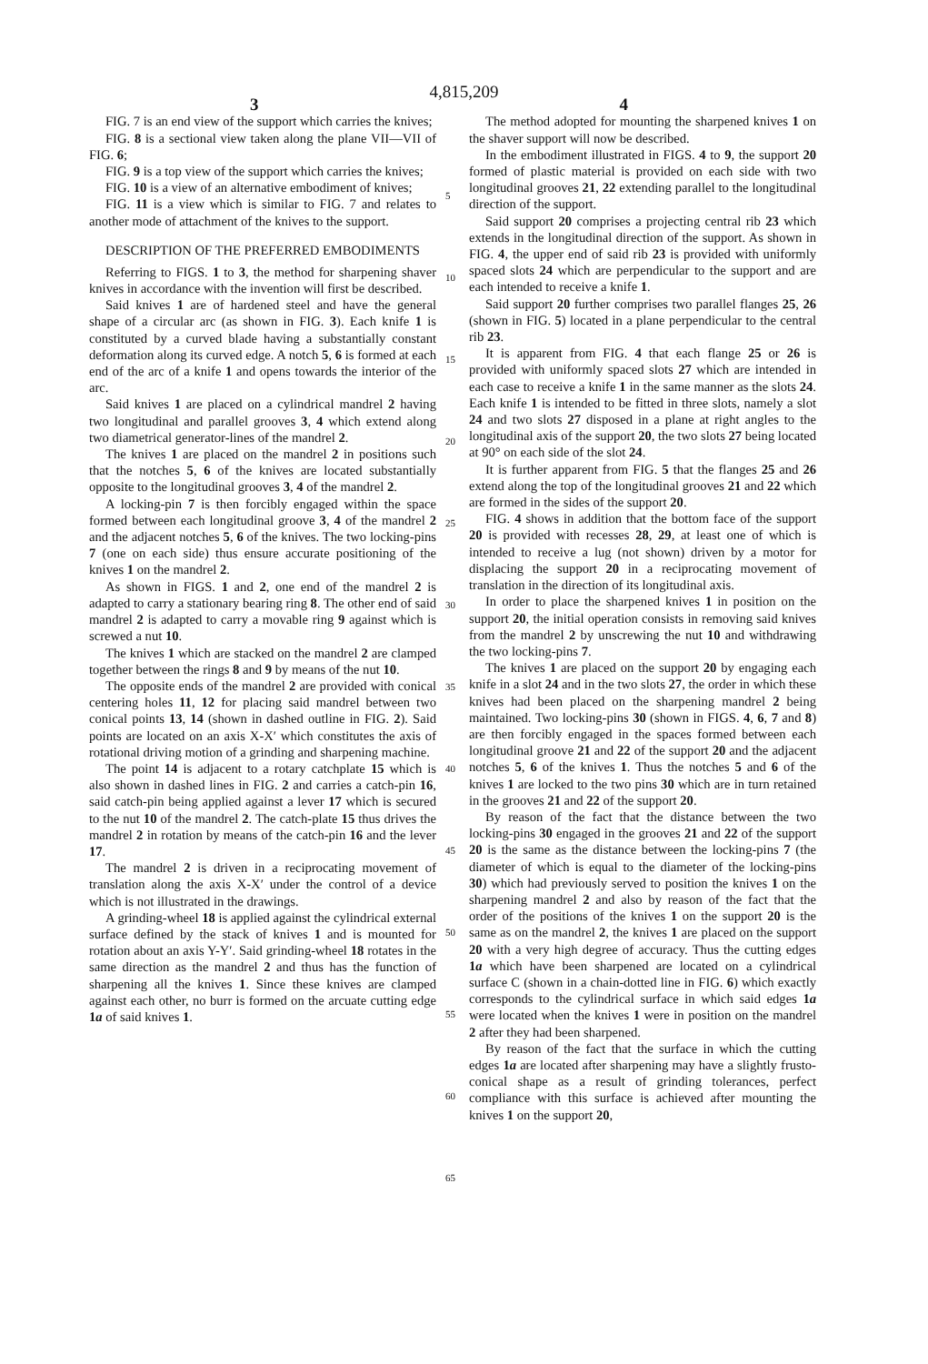4,815,209
3 4
FIG. 7 is an end view of the support which carries the knives;
FIG. 8 is a sectional view taken along the plane VII—VII of FIG. 6;
FIG. 9 is a top view of the support which carries the knives;
FIG. 10 is a view of an alternative embodiment of knives;
FIG. 11 is a view which is similar to FIG. 7 and relates to another mode of attachment of the knives to the support.
DESCRIPTION OF THE PREFERRED EMBODIMENTS
Referring to FIGS. 1 to 3, the method for sharpening shaver knives in accordance with the invention will first be described.
Said knives 1 are of hardened steel and have the general shape of a circular arc (as shown in FIG. 3). Each knife 1 is constituted by a curved blade having a substantially constant deformation along its curved edge. A notch 5, 6 is formed at each end of the arc of a knife 1 and opens towards the interior of the arc.
Said knives 1 are placed on a cylindrical mandrel 2 having two longitudinal and parallel grooves 3, 4 which extend along two diametrical generator-lines of the mandrel 2.
The knives 1 are placed on the mandrel 2 in positions such that the notches 5, 6 of the knives are located substantially opposite to the longitudinal grooves 3, 4 of the mandrel 2.
A locking-pin 7 is then forcibly engaged within the space formed between each longitudinal groove 3, 4 of the mandrel 2 and the adjacent notches 5, 6 of the knives. The two locking-pins 7 (one on each side) thus ensure accurate positioning of the knives 1 on the mandrel 2.
As shown in FIGS. 1 and 2, one end of the mandrel 2 is adapted to carry a stationary bearing ring 8. The other end of said mandrel 2 is adapted to carry a movable ring 9 against which is screwed a nut 10.
The knives 1 which are stacked on the mandrel 2 are clamped together between the rings 8 and 9 by means of the nut 10.
The opposite ends of the mandrel 2 are provided with conical centering holes 11, 12 for placing said mandrel between two conical points 13, 14 (shown in dashed outline in FIG. 2). Said points are located on an axis X-X′ which constitutes the axis of rotational driving motion of a grinding and sharpening machine.
The point 14 is adjacent to a rotary catchplate 15 which is also shown in dashed lines in FIG. 2 and carries a catch-pin 16, said catch-pin being applied against a lever 17 which is secured to the nut 10 of the mandrel 2. The catch-plate 15 thus drives the mandrel 2 in rotation by means of the catch-pin 16 and the lever 17.
The mandrel 2 is driven in a reciprocating movement of translation along the axis X-X′ under the control of a device which is not illustrated in the drawings.
A grinding-wheel 18 is applied against the cylindrical external surface defined by the stack of knives 1 and is mounted for rotation about an axis Y-Y′. Said grinding-wheel 18 rotates in the same direction as the mandrel 2 and thus has the function of sharpening all the knives 1. Since these knives are clamped against each other, no burr is formed on the arcuate cutting edge 1a of said knives 1.
5
10
15
20
25
30
35
40
45
50
55
60
65
The method adopted for mounting the sharpened knives 1 on the shaver support will now be described.
In the embodiment illustrated in FIGS. 4 to 9, the support 20 formed of plastic material is provided on each side with two longitudinal grooves 21, 22 extending parallel to the longitudinal direction of the support.
Said support 20 comprises a projecting central rib 23 which extends in the longitudinal direction of the support. As shown in FIG. 4, the upper end of said rib 23 is provided with uniformly spaced slots 24 which are perpendicular to the support and are each intended to receive a knife 1.
Said support 20 further comprises two parallel flanges 25, 26 (shown in FIG. 5) located in a plane perpendicular to the central rib 23.
It is apparent from FIG. 4 that each flange 25 or 26 is provided with uniformly spaced slots 27 which are intended in each case to receive a knife 1 in the same manner as the slots 24. Each knife 1 is intended to be fitted in three slots, namely a slot 24 and two slots 27 disposed in a plane at right angles to the longitudinal axis of the support 20, the two slots 27 being located at 90° on each side of the slot 24.
It is further apparent from FIG. 5 that the flanges 25 and 26 extend along the top of the longitudinal grooves 21 and 22 which are formed in the sides of the support 20.
FIG. 4 shows in addition that the bottom face of the support 20 is provided with recesses 28, 29, at least one of which is intended to receive a lug (not shown) driven by a motor for displacing the support 20 in a reciprocating movement of translation in the direction of its longitudinal axis.
In order to place the sharpened knives 1 in position on the support 20, the initial operation consists in removing said knives from the mandrel 2 by unscrewing the nut 10 and withdrawing the two locking-pins 7.
The knives 1 are placed on the support 20 by engaging each knife in a slot 24 and in the two slots 27, the order in which these knives had been placed on the sharpening mandrel 2 being maintained. Two locking-pins 30 (shown in FIGS. 4, 6, 7 and 8) are then forcibly engaged in the spaces formed between each longitudinal groove 21 and 22 of the support 20 and the adjacent notches 5, 6 of the knives 1. Thus the notches 5 and 6 of the knives 1 are locked to the two pins 30 which are in turn retained in the grooves 21 and 22 of the support 20.
By reason of the fact that the distance between the two locking-pins 30 engaged in the grooves 21 and 22 of the support 20 is the same as the distance between the locking-pins 7 (the diameter of which is equal to the diameter of the locking-pins 30) which had previously served to position the knives 1 on the sharpening mandrel 2 and also by reason of the fact that the order of the positions of the knives 1 on the support 20 is the same as on the mandrel 2, the knives 1 are placed on the support 20 with a very high degree of accuracy. Thus the cutting edges 1a which have been sharpened are located on a cylindrical surface C (shown in a chain-dotted line in FIG. 6) which exactly corresponds to the cylindrical surface in which said edges 1a were located when the knives 1 were in position on the mandrel 2 after they had been sharpened.
By reason of the fact that the surface in which the cutting edges 1a are located after sharpening may have a slightly frusto-conical shape as a result of grinding tolerances, perfect compliance with this surface is achieved after mounting the knives 1 on the support 20,